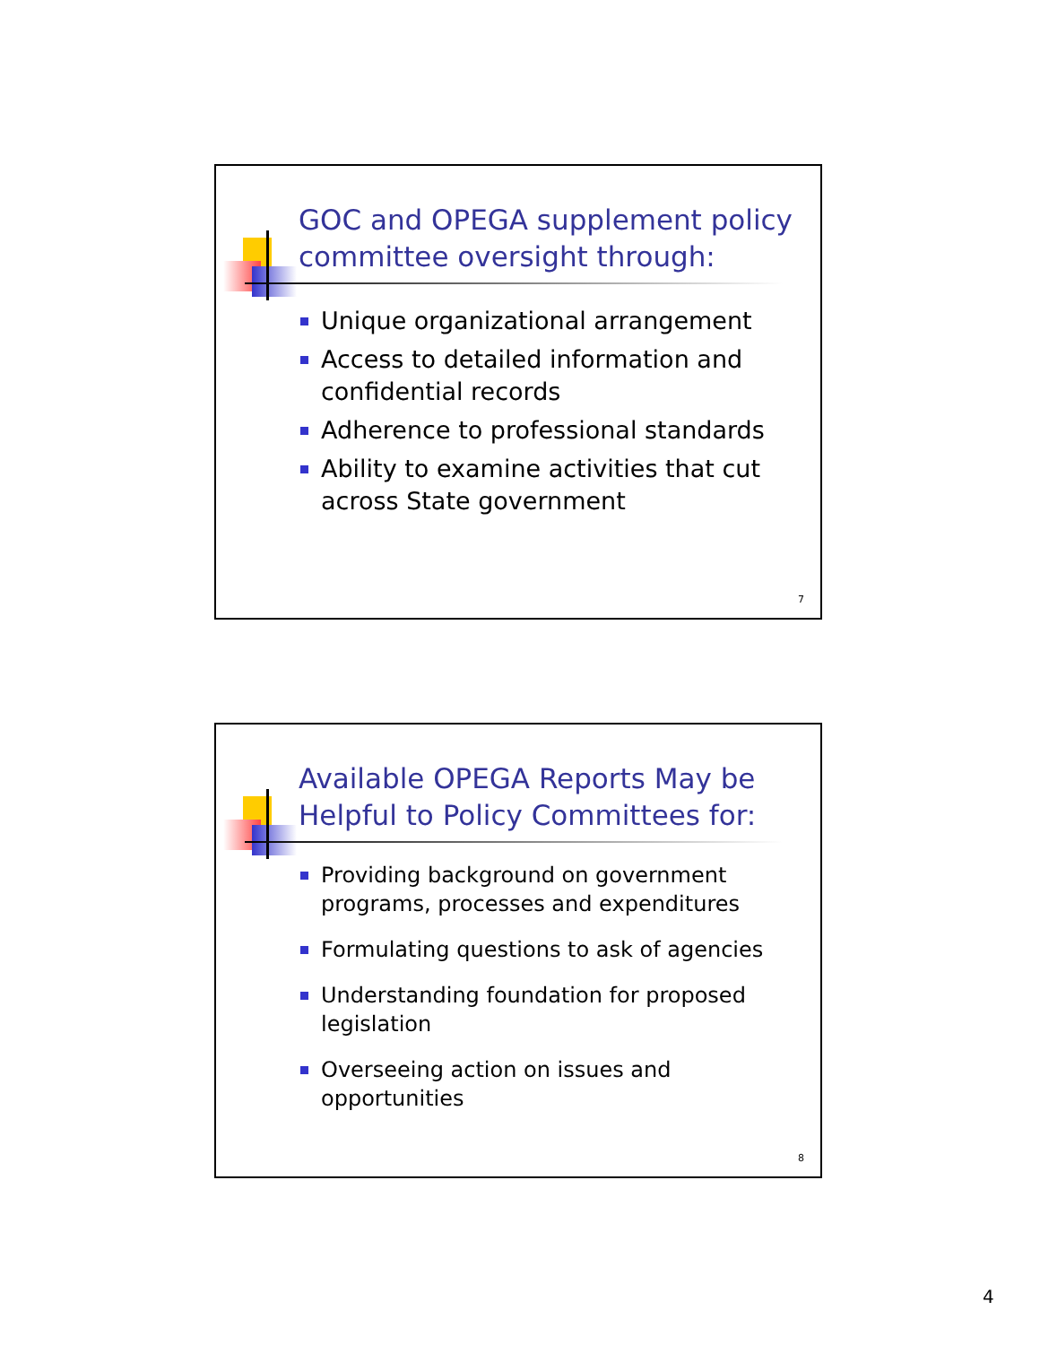GOC and OPEGA supplement policy committee oversight through:
Unique organizational arrangement
Access to detailed information and confidential records
Adherence to professional standards
Ability to examine activities that cut across State government
7
Available OPEGA Reports May be Helpful to Policy Committees for:
Providing background on government programs, processes and expenditures
Formulating questions to ask of agencies
Understanding foundation for proposed legislation
Overseeing action on issues and opportunities
8
4